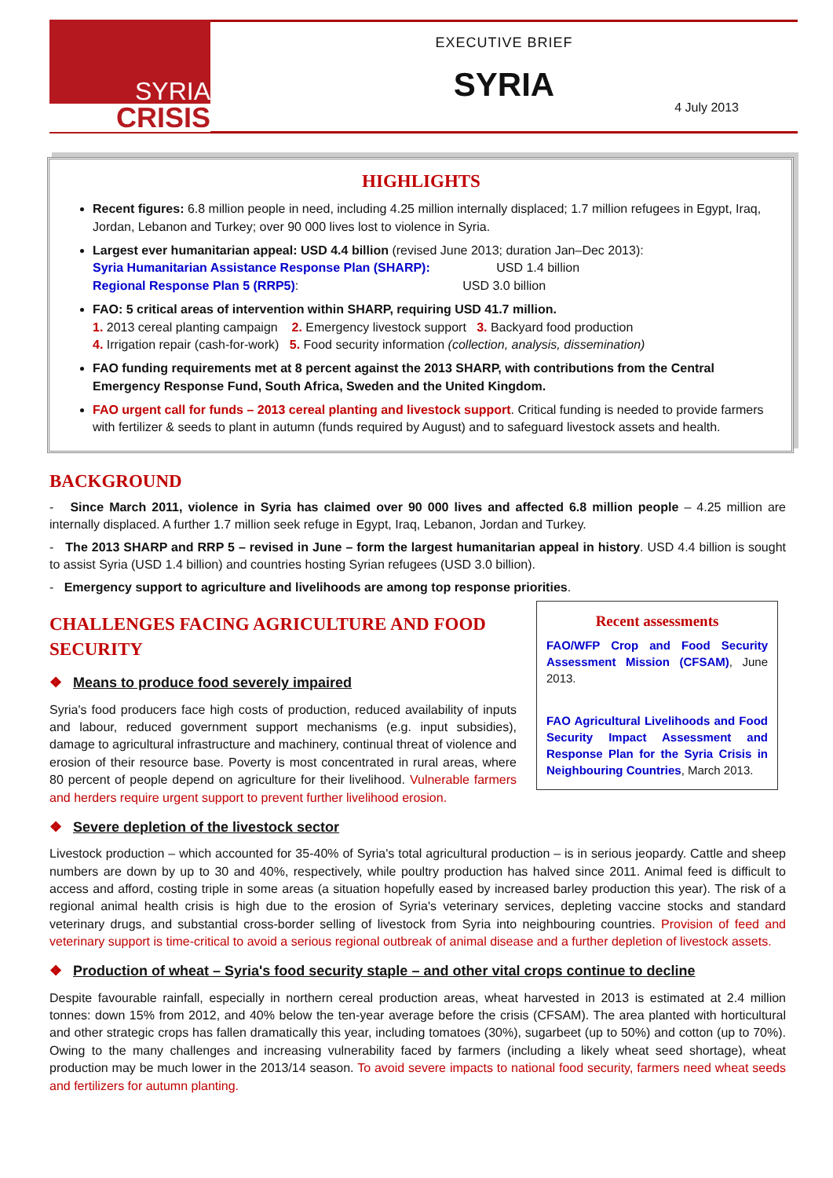SYRIA
CRISIS
EXECUTIVE BRIEF
SYRIA
4 July 2013
HIGHLIGHTS
Recent figures: 6.8 million people in need, including 4.25 million internally displaced; 1.7 million refugees in Egypt, Iraq, Jordan, Lebanon and Turkey; over 90 000 lives lost to violence in Syria.
Largest ever humanitarian appeal: USD 4.4 billion (revised June 2013; duration Jan–Dec 2013):
Syria Humanitarian Assistance Response Plan (SHARP): USD 1.4 billion
Regional Response Plan 5 (RRP5): USD 3.0 billion
FAO: 5 critical areas of intervention within SHARP, requiring USD 41.7 million.
1. 2013 cereal planting campaign 2. Emergency livestock support 3. Backyard food production
4. Irrigation repair (cash-for-work) 5. Food security information (collection, analysis, dissemination)
FAO funding requirements met at 8 percent against the 2013 SHARP, with contributions from the Central Emergency Response Fund, South Africa, Sweden and the United Kingdom.
FAO urgent call for funds – 2013 cereal planting and livestock support. Critical funding is needed to provide farmers with fertilizer & seeds to plant in autumn (funds required by August) and to safeguard livestock assets and health.
BACKGROUND
- Since March 2011, violence in Syria has claimed over 90 000 lives and affected 6.8 million people – 4.25 million are internally displaced. A further 1.7 million seek refuge in Egypt, Iraq, Lebanon, Jordan and Turkey.
- The 2013 SHARP and RRP 5 – revised in June – form the largest humanitarian appeal in history. USD 4.4 billion is sought to assist Syria (USD 1.4 billion) and countries hosting Syrian refugees (USD 3.0 billion).
- Emergency support to agriculture and livelihoods are among top response priorities.
Recent assessments
FAO/WFP Crop and Food Security Assessment Mission (CFSAM), June 2013.
FAO Agricultural Livelihoods and Food Security Impact Assessment and Response Plan for the Syria Crisis in Neighbouring Countries, March 2013.
CHALLENGES FACING AGRICULTURE AND FOOD SECURITY
❖ Means to produce food severely impaired
Syria's food producers face high costs of production, reduced availability of inputs and labour, reduced government support mechanisms (e.g. input subsidies), damage to agricultural infrastructure and machinery, continual threat of violence and erosion of their resource base. Poverty is most concentrated in rural areas, where 80 percent of people depend on agriculture for their livelihood. Vulnerable farmers and herders require urgent support to prevent further livelihood erosion.
❖ Severe depletion of the livestock sector
Livestock production – which accounted for 35-40% of Syria's total agricultural production – is in serious jeopardy. Cattle and sheep numbers are down by up to 30 and 40%, respectively, while poultry production has halved since 2011. Animal feed is difficult to access and afford, costing triple in some areas (a situation hopefully eased by increased barley production this year). The risk of a regional animal health crisis is high due to the erosion of Syria's veterinary services, depleting vaccine stocks and standard veterinary drugs, and substantial cross-border selling of livestock from Syria into neighbouring countries. Provision of feed and veterinary support is time-critical to avoid a serious regional outbreak of animal disease and a further depletion of livestock assets.
❖ Production of wheat – Syria's food security staple – and other vital crops continue to decline
Despite favourable rainfall, especially in northern cereal production areas, wheat harvested in 2013 is estimated at 2.4 million tonnes: down 15% from 2012, and 40% below the ten-year average before the crisis (CFSAM). The area planted with horticultural and other strategic crops has fallen dramatically this year, including tomatoes (30%), sugarbeet (up to 50%) and cotton (up to 70%). Owing to the many challenges and increasing vulnerability faced by farmers (including a likely wheat seed shortage), wheat production may be much lower in the 2013/14 season. To avoid severe impacts to national food security, farmers need wheat seeds and fertilizers for autumn planting.